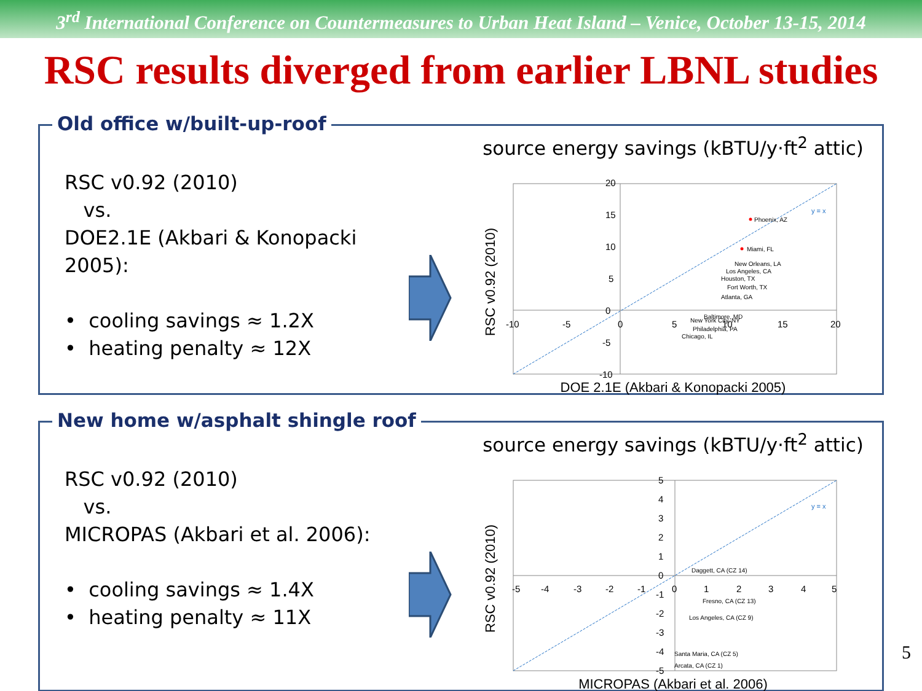3<sup>rd</sup> International Conference on Countermeasures to Urban Heat Island – Venice, October 13-15, 2014
RSC results diverged from earlier LBNL studies
Old office w/built-up-roof
RSC v0.92 (2010)
vs.
DOE2.1E (Akbari & Konopacki 2005):
• cooling savings ≈ 1.2X
• heating penalty ≈ 12X
source energy savings (kBTU/y·ft<sup>2</sup> attic)
RSC v0.92 (2010)
20
15
10
5
0
-5
-10
-10
-5
0
5
10
15
20
y = x
Phoenix, AZ
Miami, FL
New Orleans, LA
Los Angeles, CA
Houston, TX
Fort Worth, TX
Atlanta, GA
Baltimore, MD
New York City, NY
Philadelphia, PA
Chicago, IL
DOE 2.1E (Akbari & Konopacki 2005)
New home w/asphalt shingle roof
RSC v0.92 (2010)
vs.
MICROPAS (Akbari et al. 2006):
• cooling savings ≈ 1.4X
• heating penalty ≈ 11X
source energy savings (kBTU/y·ft<sup>2</sup> attic)
RSC v0.92 (2010)
y = x
5
4
3
2
1
0
-1
-2
-3
-4
-5
-5
-4
-3
-2
-1
0
1
2
3
4
5
Daggett, CA (CZ 14)
Fresno, CA (CZ 13)
Los Angeles, CA (CZ 9)
Santa Maria, CA (CZ 5)
Arcata, CA (CZ 1)
MICROPAS (Akbari et al. 2006)
5